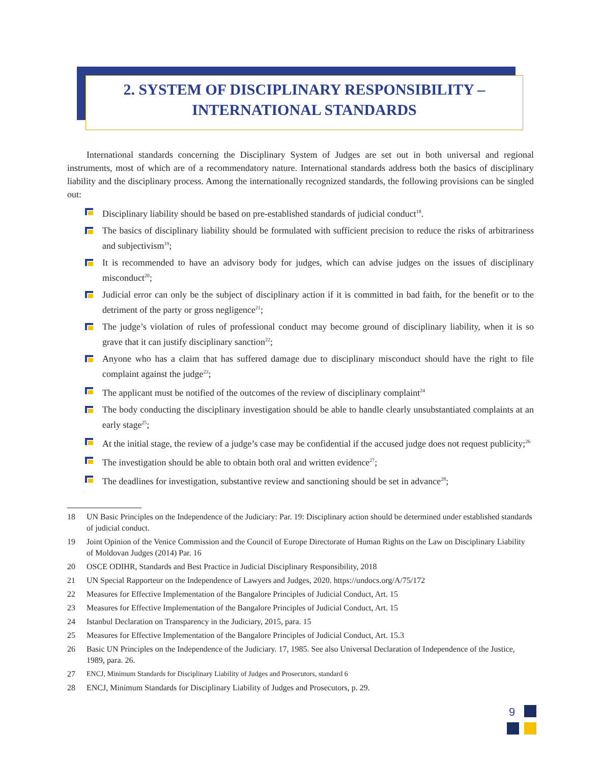2. SYSTEM OF DISCIPLINARY RESPONSIBILITY –
INTERNATIONAL STANDARDS
International standards concerning the Disciplinary System of Judges are set out in both universal and regional instruments, most of which are of a recommendatory nature. International standards address both the basics of disciplinary liability and the disciplinary process. Among the internationally recognized standards, the following provisions can be singled out:
Disciplinary liability should be based on pre-established standards of judicial conduct<sup>18</sup>.
The basics of disciplinary liability should be formulated with sufficient precision to reduce the risks of arbitrariness and subjectivism<sup>19</sup>;
It is recommended to have an advisory body for judges, which can advise judges on the issues of disciplinary misconduct<sup>20</sup>;
Judicial error can only be the subject of disciplinary action if it is committed in bad faith, for the benefit or to the detriment of the party or gross negligence<sup>21</sup>;
The judge’s violation of rules of professional conduct may become ground of disciplinary liability, when it is so grave that it can justify disciplinary sanction<sup>22</sup>;
Anyone who has a claim that has suffered damage due to disciplinary misconduct should have the right to file complaint against the judge<sup>23</sup>;
The applicant must be notified of the outcomes of the review of disciplinary complaint<sup>24</sup>
The body conducting the disciplinary investigation should be able to handle clearly unsubstantiated complaints at an early stage<sup>25</sup>;
At the initial stage, the review of a judge’s case may be confidential if the accused judge does not request publicity;<sup>26</sup>
The investigation should be able to obtain both oral and written evidence<sup>27</sup>;
The deadlines for investigation, substantive review and sanctioning should be set in advance<sup>28</sup>;
18 UN Basic Principles on the Independence of the Judiciary: Par. 19: Disciplinary action should be determined under established standards of judicial conduct.
19 Joint Opinion of the Venice Commission and the Council of Europe Directorate of Human Rights on the Law on Disciplinary Liability of Moldovan Judges (2014) Par. 16
20 OSCE ODIHR, Standards and Best Practice in Judicial Disciplinary Responsibility, 2018
21 UN Special Rapporteur on the Independence of Lawyers and Judges, 2020. https://undocs.org/A/75/172
22 Measures for Effective Implementation of the Bangalore Principles of Judicial Conduct, Art. 15
23 Measures for Effective Implementation of the Bangalore Principles of Judicial Conduct, Art. 15
24 Istanbul Declaration on Transparency in the Judiciary, 2015, para. 15
25 Measures for Effective Implementation of the Bangalore Principles of Judicial Conduct, Art. 15.3
26 Basic UN Principles on the Independence of the Judiciary. 17, 1985. See also Universal Declaration of Independence of the Justice, 1989, para. 26.
27 ENCJ, Minimum Standards for Disciplinary Liability of Judges and Prosecutors, standard 6
28 ENCJ, Minimum Standards for Disciplinary Liability of Judges and Prosecutors, p. 29.
9